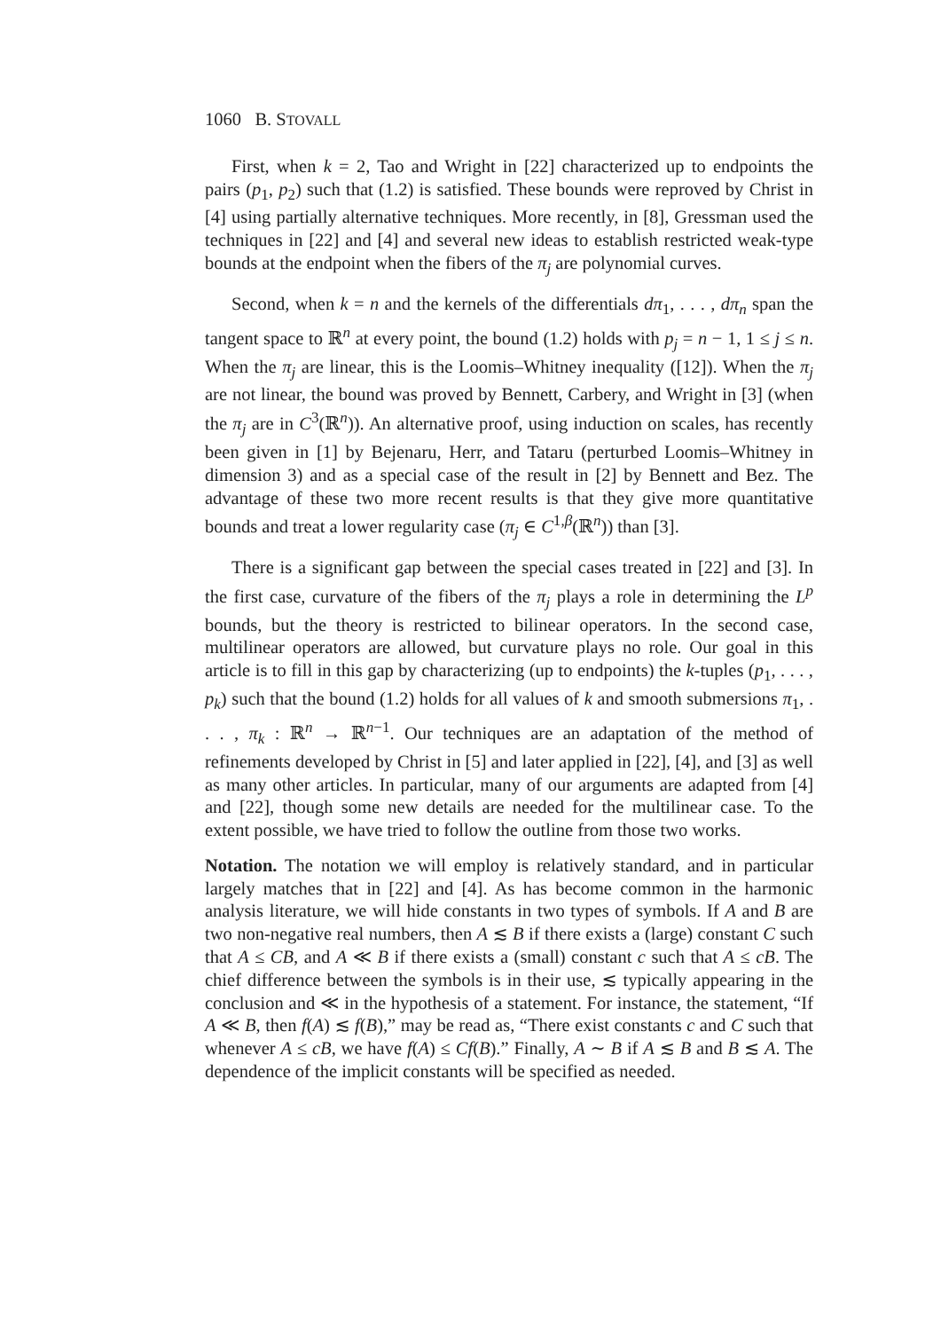1060 B. STOVALL
First, when k = 2, Tao and Wright in [22] characterized up to endpoints the pairs (p<sub>1</sub>, p<sub>2</sub>) such that (1.2) is satisfied. These bounds were reproved by Christ in [4] using partially alternative techniques. More recently, in [8], Gressman used the techniques in [22] and [4] and several new ideas to establish restricted weak-type bounds at the endpoint when the fibers of the π<sub>j</sub> are polynomial curves.
Second, when k = n and the kernels of the differentials dπ<sub>1</sub>, . . . , dπ<sub>n</sub> span the tangent space to ℝ<sup>n</sup> at every point, the bound (1.2) holds with p<sub>j</sub> = n − 1, 1 ≤ j ≤ n. When the π<sub>j</sub> are linear, this is the Loomis–Whitney inequality ([12]). When the π<sub>j</sub> are not linear, the bound was proved by Bennett, Carbery, and Wright in [3] (when the π<sub>j</sub> are in C<sup>3</sup>(ℝ<sup>n</sup>)). An alternative proof, using induction on scales, has recently been given in [1] by Bejenaru, Herr, and Tataru (perturbed Loomis–Whitney in dimension 3) and as a special case of the result in [2] by Bennett and Bez. The advantage of these two more recent results is that they give more quantitative bounds and treat a lower regularity case (π<sub>j</sub> ∈ C<sup>1,β</sup>(ℝ<sup>n</sup>)) than [3].
There is a significant gap between the special cases treated in [22] and [3]. In the first case, curvature of the fibers of the π<sub>j</sub> plays a role in determining the L<sup>p</sup> bounds, but the theory is restricted to bilinear operators. In the second case, multilinear operators are allowed, but curvature plays no role. Our goal in this article is to fill in this gap by characterizing (up to endpoints) the k-tuples (p<sub>1</sub>, . . . , p<sub>k</sub>) such that the bound (1.2) holds for all values of k and smooth submersions π<sub>1</sub>, . . . , π<sub>k</sub> : ℝ<sup>n</sup> → ℝ<sup>n−1</sup>. Our techniques are an adaptation of the method of refinements developed by Christ in [5] and later applied in [22], [4], and [3] as well as many other articles. In particular, many of our arguments are adapted from [4] and [22], though some new details are needed for the multilinear case. To the extent possible, we have tried to follow the outline from those two works.
Notation. The notation we will employ is relatively standard, and in particular largely matches that in [22] and [4]. As has become common in the harmonic analysis literature, we will hide constants in two types of symbols. If A and B are two non-negative real numbers, then A ≲ B if there exists a (large) constant C such that A ≤ CB, and A ≪ B if there exists a (small) constant c such that A ≤ cB. The chief difference between the symbols is in their use, ≲ typically appearing in the conclusion and ≪ in the hypothesis of a statement. For instance, the statement, “If A ≪ B, then f(A) ≲ f(B),” may be read as, “There exist constants c and C such that whenever A ≤ cB, we have f(A) ≤ Cf(B).” Finally, A ∼ B if A ≲ B and B ≲ A. The dependence of the implicit constants will be specified as needed.